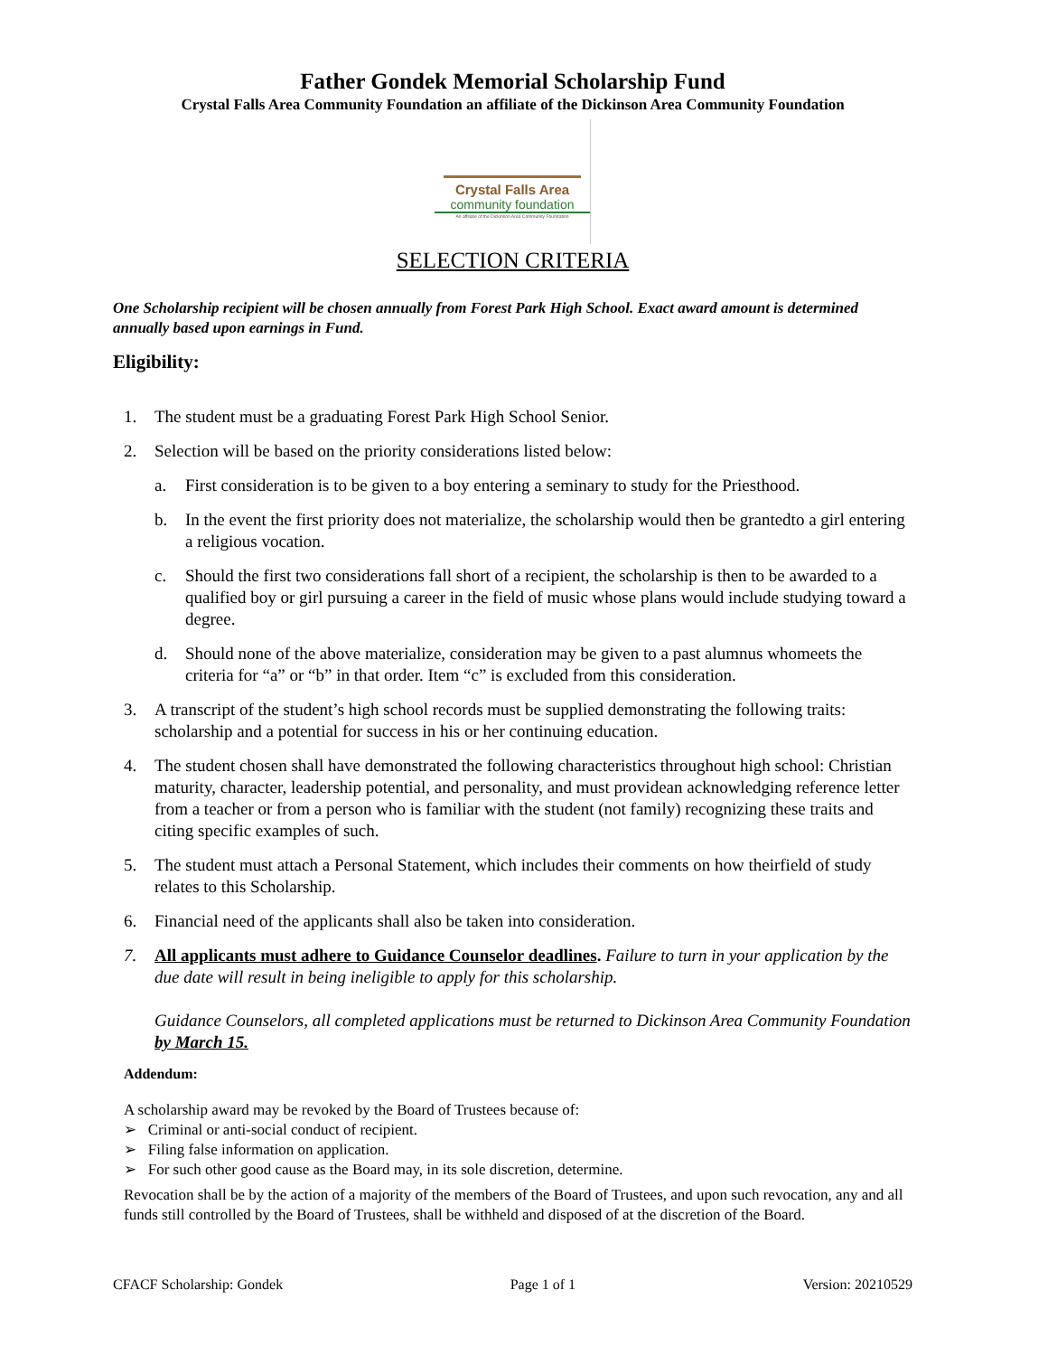Father Gondek Memorial Scholarship Fund
Crystal Falls Area Community Foundation an affiliate of the Dickinson Area Community Foundation
Crystal Falls Area
community foundation
An affiliate of the Dickinson Area Community Foundation
SELECTION CRITERIA
One Scholarship recipient will be chosen annually from Forest Park High School. Exact award amount is determined annually based upon earnings in Fund.
Eligibility:
1. The student must be a graduating Forest Park High School Senior.
2. Selection will be based on the priority considerations listed below:
a. First consideration is to be given to a boy entering a seminary to study for the Priesthood.
b. In the event the first priority does not materialize, the scholarship would then be grantedto a girl entering a religious vocation.
c. Should the first two considerations fall short of a recipient, the scholarship is then to be awarded to a qualified boy or girl pursuing a career in the field of music whose plans would include studying toward a degree.
d. Should none of the above materialize, consideration may be given to a past alumnus whomeets the criteria for “a” or “b” in that order. Item “c” is excluded from this consideration.
3. A transcript of the student’s high school records must be supplied demonstrating the following traits: scholarship and a potential for success in his or her continuing education.
4. The student chosen shall have demonstrated the following characteristics throughout high school: Christian maturity, character, leadership potential, and personality, and must providean acknowledging reference letter from a teacher or from a person who is familiar with the student (not family) recognizing these traits and citing specific examples of such.
5. The student must attach a Personal Statement, which includes their comments on how theirfield of study relates to this Scholarship.
6. Financial need of the applicants shall also be taken into consideration.
7. All applicants must adhere to Guidance Counselor deadlines. Failure to turn in your application by the due date will result in being ineligible to apply for this scholarship.
Guidance Counselors, all completed applications must be returned to Dickinson Area Community Foundation by March 15.
Addendum:
A scholarship award may be revoked by the Board of Trustees because of:
➢ Criminal or anti-social conduct of recipient.
➢ Filing false information on application.
➢ For such other good cause as the Board may, in its sole discretion, determine.
Revocation shall be by the action of a majority of the members of the Board of Trustees, and upon such revocation, any and all funds still controlled by the Board of Trustees, shall be withheld and disposed of at the discretion of the Board.
CFACF Scholarship: Gondek Page 1 of 1 Version: 20210529